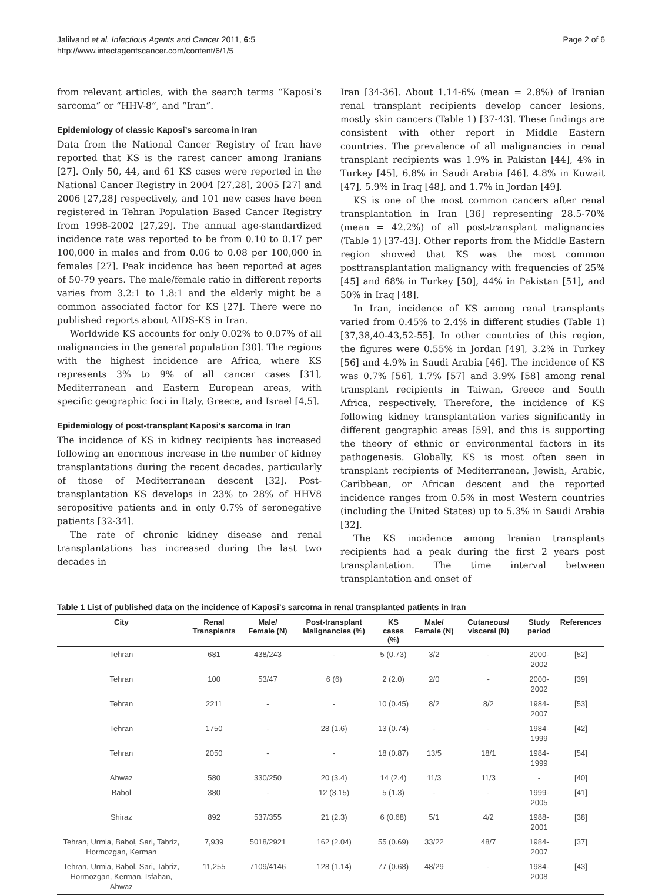Jalilvand et al. Infectious Agents and Cancer 2011, 6:5
http://www.infectagentscancer.com/content/6/1/5
Page 2 of 6
from relevant articles, with the search terms “Kaposi’s sarcoma” or “HHV-8”, and “Iran”.
Epidemiology of classic Kaposi’s sarcoma in Iran
Data from the National Cancer Registry of Iran have reported that KS is the rarest cancer among Iranians [27]. Only 50, 44, and 61 KS cases were reported in the National Cancer Registry in 2004 [27,28], 2005 [27] and 2006 [27,28] respectively, and 101 new cases have been registered in Tehran Population Based Cancer Registry from 1998-2002 [27,29]. The annual age-standardized incidence rate was reported to be from 0.10 to 0.17 per 100,000 in males and from 0.06 to 0.08 per 100,000 in females [27]. Peak incidence has been reported at ages of 50-79 years. The male/female ratio in different reports varies from 3.2:1 to 1.8:1 and the elderly might be a common associated factor for KS [27]. There were no published reports about AIDS-KS in Iran.
Worldwide KS accounts for only 0.02% to 0.07% of all malignancies in the general population [30]. The regions with the highest incidence are Africa, where KS represents 3% to 9% of all cancer cases [31], Mediterranean and Eastern European areas, with specific geographic foci in Italy, Greece, and Israel [4,5].
Epidemiology of post-transplant Kaposi’s sarcoma in Iran
The incidence of KS in kidney recipients has increased following an enormous increase in the number of kidney transplantations during the recent decades, particularly of those of Mediterranean descent [32]. Post-transplantation KS develops in 23% to 28% of HHV8 seropositive patients and in only 0.7% of seronegative patients [32-34].
The rate of chronic kidney disease and renal transplantations has increased during the last two decades in
Iran [34-36]. About 1.14-6% (mean = 2.8%) of Iranian renal transplant recipients develop cancer lesions, mostly skin cancers (Table 1) [37-43]. These findings are consistent with other report in Middle Eastern countries. The prevalence of all malignancies in renal transplant recipients was 1.9% in Pakistan [44], 4% in Turkey [45], 6.8% in Saudi Arabia [46], 4.8% in Kuwait [47], 5.9% in Iraq [48], and 1.7% in Jordan [49].
KS is one of the most common cancers after renal transplantation in Iran [36] representing 28.5-70% (mean = 42.2%) of all post-transplant malignancies (Table 1) [37-43]. Other reports from the Middle Eastern region showed that KS was the most common posttransplantation malignancy with frequencies of 25% [45] and 68% in Turkey [50], 44% in Pakistan [51], and 50% in Iraq [48].
In Iran, incidence of KS among renal transplants varied from 0.45% to 2.4% in different studies (Table 1) [37,38,40-43,52-55]. In other countries of this region, the figures were 0.55% in Jordan [49], 3.2% in Turkey [56] and 4.9% in Saudi Arabia [46]. The incidence of KS was 0.7% [56], 1.7% [57] and 3.9% [58] among renal transplant recipients in Taiwan, Greece and South Africa, respectively. Therefore, the incidence of KS following kidney transplantation varies significantly in different geographic areas [59], and this is supporting the theory of ethnic or environmental factors in its pathogenesis. Globally, KS is most often seen in transplant recipients of Mediterranean, Jewish, Arabic, Caribbean, or African descent and the reported incidence ranges from 0.5% in most Western countries (including the United States) up to 5.3% in Saudi Arabia [32].
The KS incidence among Iranian transplants recipients had a peak during the first 2 years post transplantation. The time interval between transplantation and onset of
Table 1 List of published data on the incidence of Kaposi’s sarcoma in renal transplanted patients in Iran
| City | Renal Transplants | Male/ Female (N) | Post-transplant Malignancies (%) | KS cases (%) | Male/ Female (N) | Cutaneous/ visceral (N) | Study period | References |
| --- | --- | --- | --- | --- | --- | --- | --- | --- |
| Tehran | 681 | 438/243 | - | 5 (0.73) | 3/2 | - | 2000-2002 | [52] |
| Tehran | 100 | 53/47 | 6 (6) | 2 (2.0) | 2/0 | - | 2000-2002 | [39] |
| Tehran | 2211 | - | - | 10 (0.45) | 8/2 | 8/2 | 1984-2007 | [53] |
| Tehran | 1750 | - | 28 (1.6) | 13 (0.74) | - | - | 1984-1999 | [42] |
| Tehran | 2050 | - | - | 18 (0.87) | 13/5 | 18/1 | 1984-1999 | [54] |
| Ahwaz | 580 | 330/250 | 20 (3.4) | 14 (2.4) | 11/3 | 11/3 | - | [40] |
| Babol | 380 | - | 12 (3.15) | 5 (1.3) | - | - | 1999-2005 | [41] |
| Shiraz | 892 | 537/355 | 21 (2.3) | 6 (0.68) | 5/1 | 4/2 | 1988-2001 | [38] |
| Tehran, Urmia, Babol, Sari, Tabriz, Hormozgan, Kerman | 7,939 | 5018/2921 | 162 (2.04) | 55 (0.69) | 33/22 | 48/7 | 1984-2007 | [37] |
| Tehran, Urmia, Babol, Sari, Tabriz, Hormozgan, Kerman, Isfahan, Ahwaz | 11,255 | 7109/4146 | 128 (1.14) | 77 (0.68) | 48/29 | - | 1984-2008 | [43] |